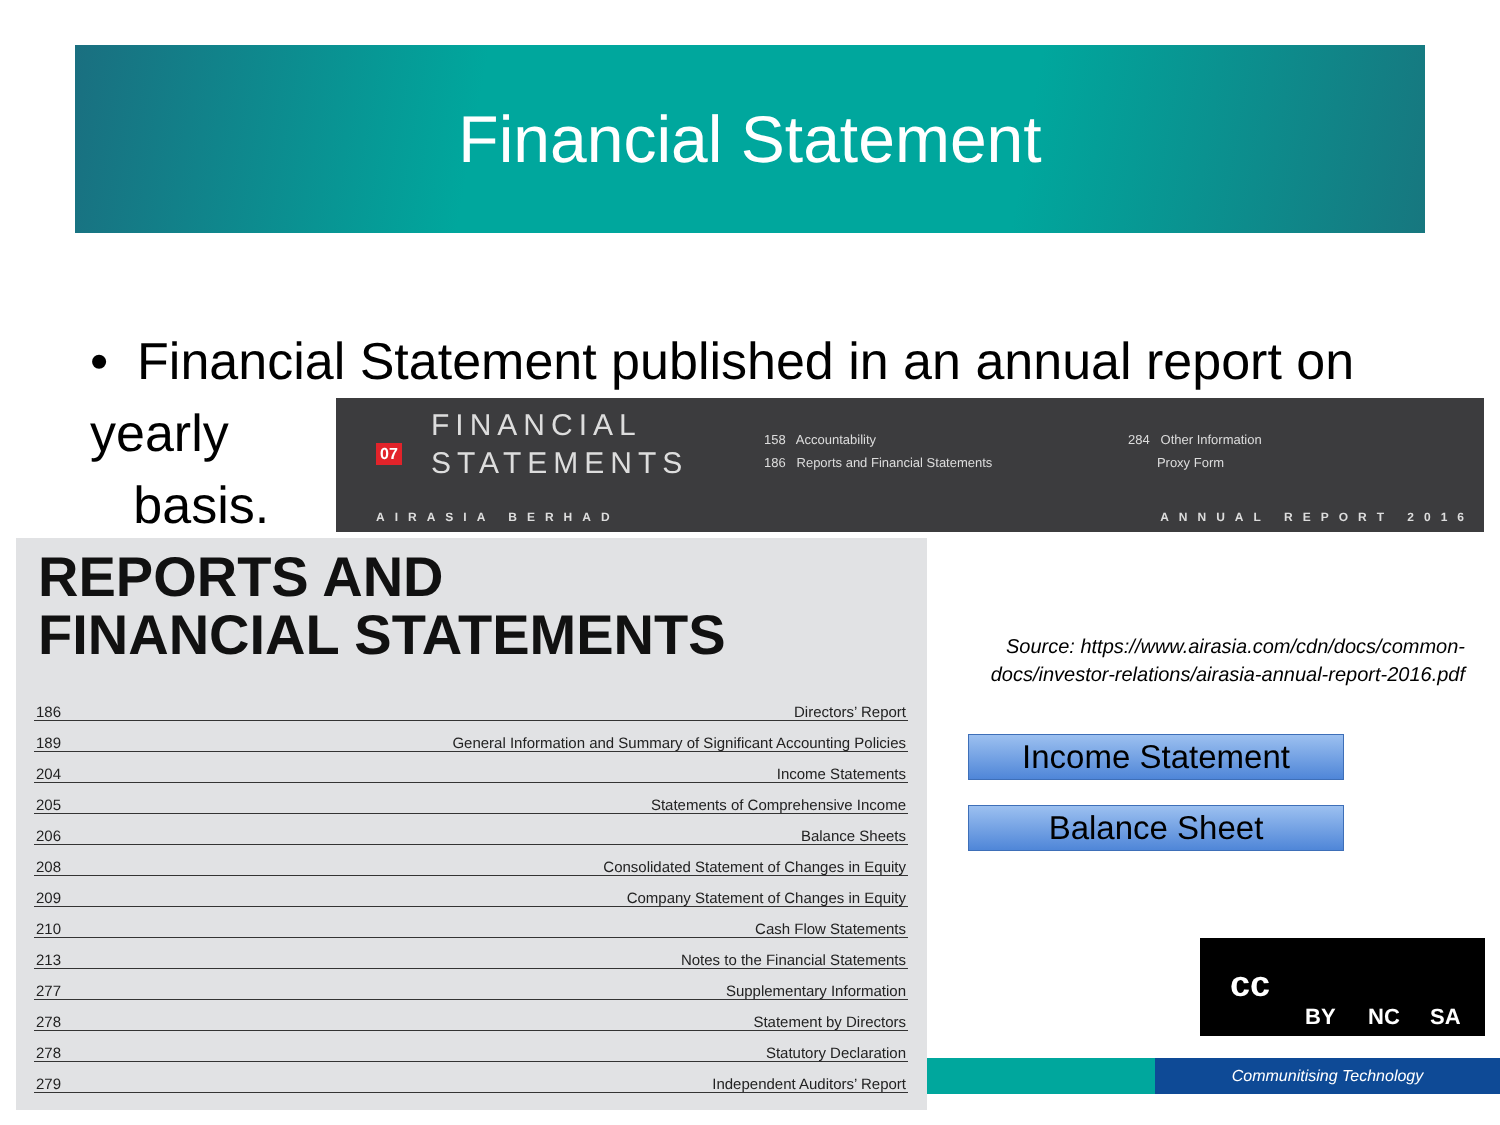Financial Statement
• Financial Statement published in an annual report on yearly
basis.
07
FINANCIAL
STATEMENTS
158 Accountability
186 Reports and Financial Statements
284 Other Information
Proxy Form
AIRASIA BERHAD ANNUAL REPORT 2016
REPORTS AND
FINANCIAL STATEMENTS
| 186 | Directors’ Report |
| 189 | General Information and Summary of Significant Accounting Policies |
| 204 | Income Statements |
| 205 | Statements of Comprehensive Income |
| 206 | Balance Sheets |
| 208 | Consolidated Statement of Changes in Equity |
| 209 | Company Statement of Changes in Equity |
| 210 | Cash Flow Statements |
| 213 | Notes to the Financial Statements |
| 277 | Supplementary Information |
| 278 | Statement by Directors |
| 278 | Statutory Declaration |
| 279 | Independent Auditors’ Report |
Source: https://www.airasia.com/cdn/docs/common-docs/investor-relations/airasia-annual-report-2016.pdf
Income Statement
Balance Sheet
cc
BY NC SA
Communitising Technology